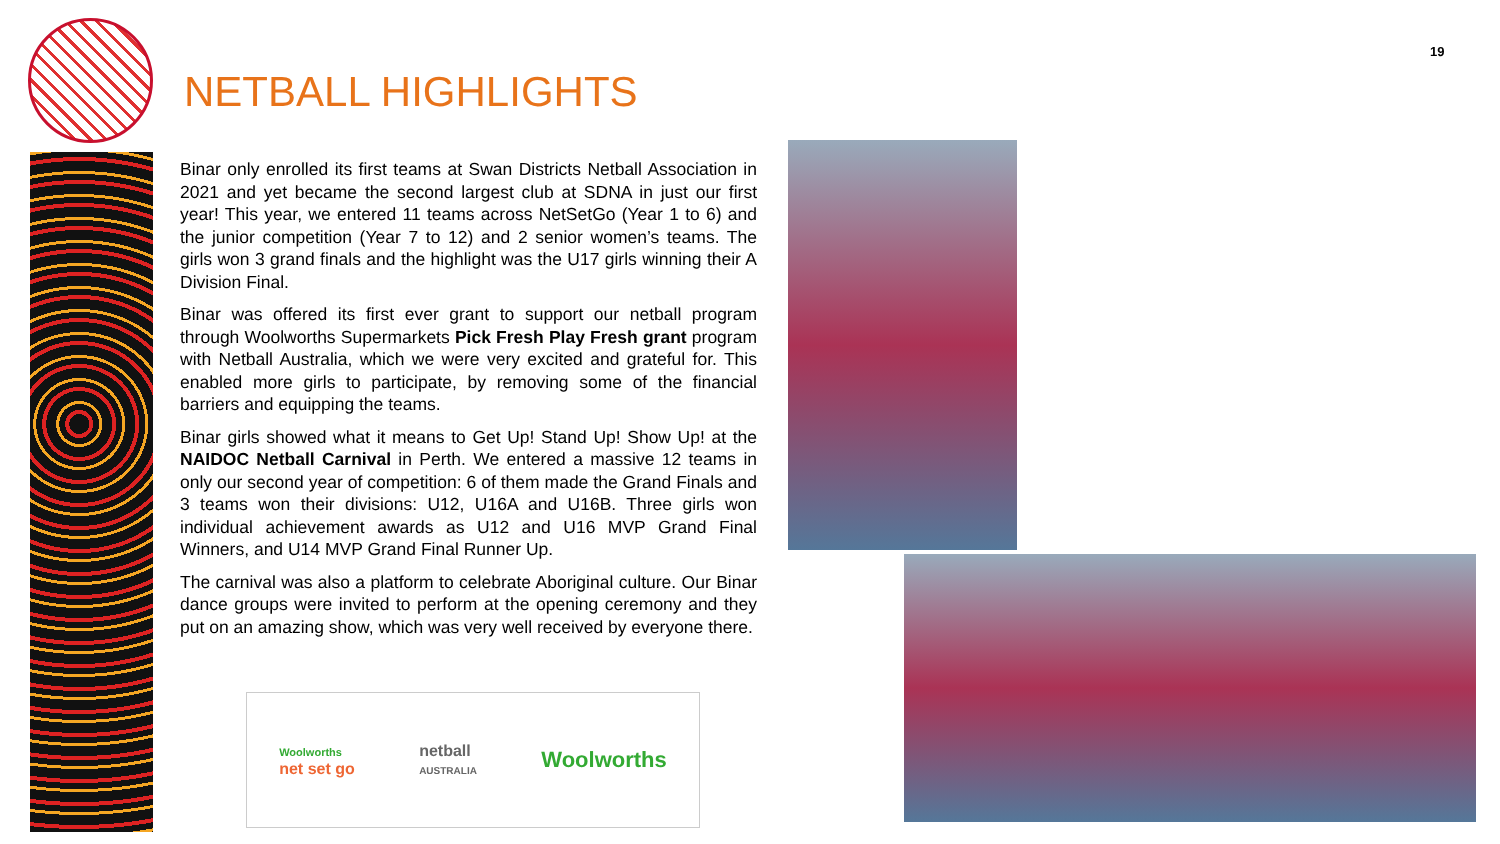19
NETBALL HIGHLIGHTS
Binar only enrolled its first teams at Swan Districts Netball Association in 2021 and yet became the second largest club at SDNA in just our first year! This year, we entered 11 teams across NetSetGo (Year 1 to 6) and the junior competition (Year 7 to 12) and 2 senior women’s teams. The girls won 3 grand finals and the highlight was the U17 girls winning their A Division Final.
Binar was offered its first ever grant to support our netball program through Woolworths Supermarkets Pick Fresh Play Fresh grant program with Netball Australia, which we were very excited and grateful for. This enabled more girls to participate, by removing some of the financial barriers and equipping the teams.
Binar girls showed what it means to Get Up! Stand Up! Show Up! at the NAIDOC Netball Carnival in Perth. We entered a massive 12 teams in only our second year of competition: 6 of them made the Grand Finals and 3 teams won their divisions: U12, U16A and U16B. Three girls won individual achievement awards as U12 and U16 MVP Grand Final Winners, and U14 MVP Grand Final Runner Up.
The carnival was also a platform to celebrate Aboriginal culture. Our Binar dance groups were invited to perform at the opening ceremony and they put on an amazing show, which was very well received by everyone there.
Woolworths
net set go
netball
AUSTRALIA
Woolworths